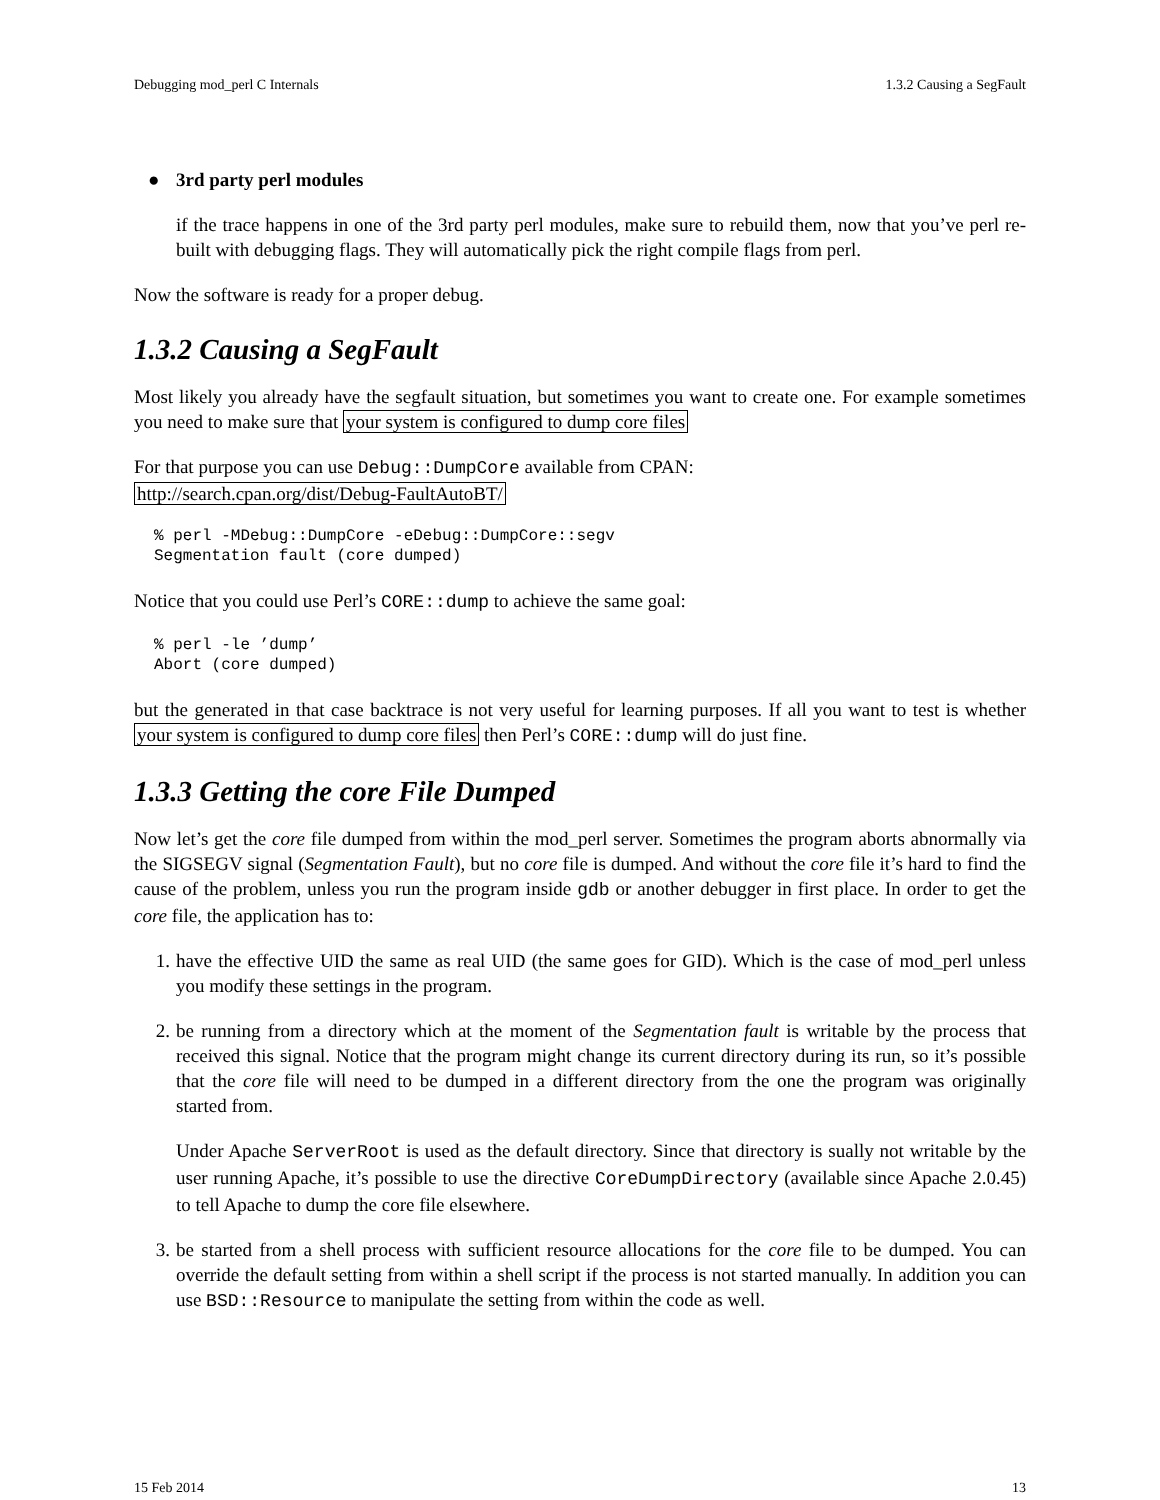Debugging mod_perl C Internals 1.3.2 Causing a SegFault
● 3rd party perl modules
if the trace happens in one of the 3rd party perl modules, make sure to rebuild them, now that you’ve perl re-built with debugging flags. They will automatically pick the right compile flags from perl.
Now the software is ready for a proper debug.
1.3.2 Causing a SegFault
Most likely you already have the segfault situation, but sometimes you want to create one. For example sometimes you need to make sure that your system is configured to dump core files
For that purpose you can use Debug::DumpCore available from CPAN:
http://search.cpan.org/dist/Debug-FaultAutoBT/
% perl -MDebug::DumpCore -eDebug::DumpCore::segv
Segmentation fault (core dumped)
Notice that you could use Perl’s CORE::dump to achieve the same goal:
% perl -le ’dump’
Abort (core dumped)
but the generated in that case backtrace is not very useful for learning purposes. If all you want to test is whether your system is configured to dump core files then Perl’s CORE::dump will do just fine.
1.3.3 Getting the core File Dumped
Now let’s get the core file dumped from within the mod_perl server. Sometimes the program aborts abnormally via the SIGSEGV signal (Segmentation Fault), but no core file is dumped. And without the core file it’s hard to find the cause of the problem, unless you run the program inside gdb or another debugger in first place. In order to get the core file, the application has to:
1. have the effective UID the same as real UID (the same goes for GID). Which is the case of mod_perl unless you modify these settings in the program.
2. be running from a directory which at the moment of the Segmentation fault is writable by the process that received this signal. Notice that the program might change its current directory during its run, so it’s possible that the core file will need to be dumped in a different directory from the one the program was originally started from.
Under Apache ServerRoot is used as the default directory. Since that directory is sually not writable by the user running Apache, it’s possible to use the directive CoreDumpDirectory (available since Apache 2.0.45) to tell Apache to dump the core file elsewhere.
3. be started from a shell process with sufficient resource allocations for the core file to be dumped. You can override the default setting from within a shell script if the process is not started manually. In addition you can use BSD::Resource to manipulate the setting from within the code as well.
15 Feb 2014 13